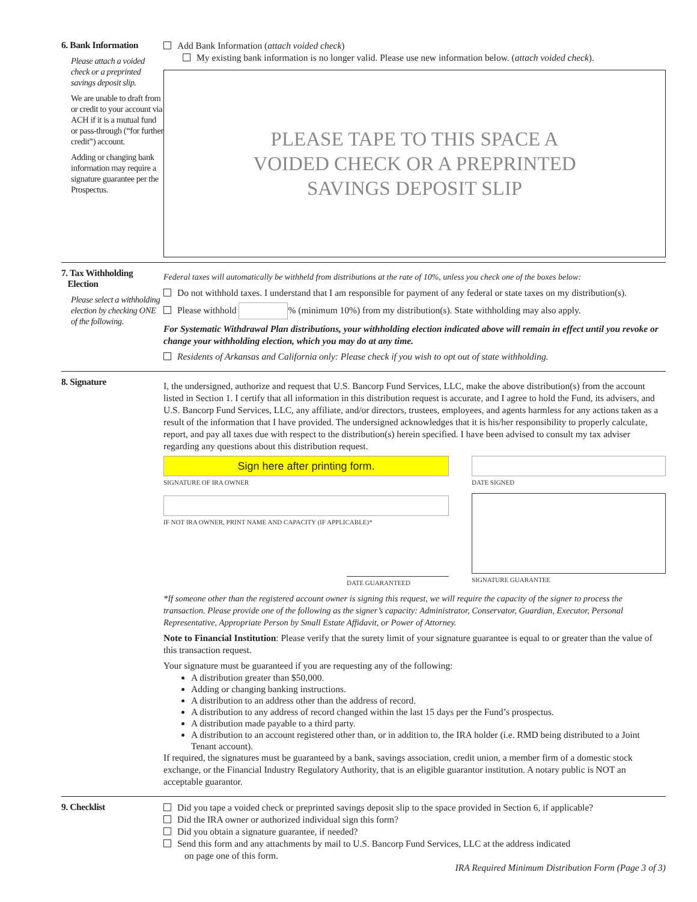6. Bank Information
Please attach a voided check or a preprinted savings deposit slip.
We are unable to draft from or credit to your account via ACH if it is a mutual fund or pass-through (“for further credit”) account.
Adding or changing bank information may require a signature guarantee per the Prospectus.
Add Bank Information (attach voided check)
My existing bank information is no longer valid. Please use new information below. (attach voided check).
PLEASE TAPE TO THIS SPACE A
VOIDED CHECK OR A PREPRINTED
SAVINGS DEPOSIT SLIP
7. Tax Withholding
Election
Please select a withholding election by checking ONE of the following.
Federal taxes will automatically be withheld from distributions at the rate of 10%, unless you check one of the boxes below:
Do not withhold taxes. I understand that I am responsible for payment of any federal or state taxes on my distribution(s).
Please withhold % (minimum 10%) from my distribution(s). State withholding may also apply.
For Systematic Withdrawal Plan distributions, your withholding election indicated above will remain in effect until you revoke or change your withholding election, which you may do at any time.
Residents of Arkansas and California only: Please check if you wish to opt out of state withholding.
8. Signature
I, the undersigned, authorize and request that U.S. Bancorp Fund Services, LLC, make the above distribution(s) from the account listed in Section 1. I certify that all information in this distribution request is accurate, and I agree to hold the Fund, its advisers, and U.S. Bancorp Fund Services, LLC, any affiliate, and/or directors, trustees, employees, and agents harmless for any actions taken as a result of the information that I have provided. The undersigned acknowledges that it is his/her responsibility to properly calculate, report, and pay all taxes due with respect to the distribution(s) herein specified. I have been advised to consult my tax adviser regarding any questions about this distribution request.
Sign here after printing form.
SIGNATURE OF IRA OWNER
IF NOT IRA OWNER, PRINT NAME AND CAPACITY (IF APPLICABLE)*
DATE GUARANTEED
DATE SIGNED
SIGNATURE GUARANTEE
*If someone other than the registered account owner is signing this request, we will require the capacity of the signer to process the transaction. Please provide one of the following as the signer’s capacity: Administrator, Conservator, Guardian, Executor, Personal Representative, Appropriate Person by Small Estate Affidavit, or Power of Attorney.
Note to Financial Institution: Please verify that the surety limit of your signature guarantee is equal to or greater than the value of this transaction request.
Your signature must be guaranteed if you are requesting any of the following:
A distribution greater than $50,000.
Adding or changing banking instructions.
A distribution to an address other than the address of record.
A distribution to any address of record changed within the last 15 days per the Fund’s prospectus.
A distribution made payable to a third party.
A distribution to an account registered other than, or in addition to, the IRA holder (i.e. RMD being distributed to a Joint Tenant account).
If required, the signatures must be guaranteed by a bank, savings association, credit union, a member firm of a domestic stock exchange, or the Financial Industry Regulatory Authority, that is an eligible guarantor institution. A notary public is NOT an acceptable guarantor.
9. Checklist
Did you tape a voided check or preprinted savings deposit slip to the space provided in Section 6, if applicable?
Did the IRA owner or authorized individual sign this form?
Did you obtain a signature guarantee, if needed?
Send this form and any attachments by mail to U.S. Bancorp Fund Services, LLC at the address indicated
on page one of this form.
IRA Required Minimum Distribution Form (Page 3 of 3)